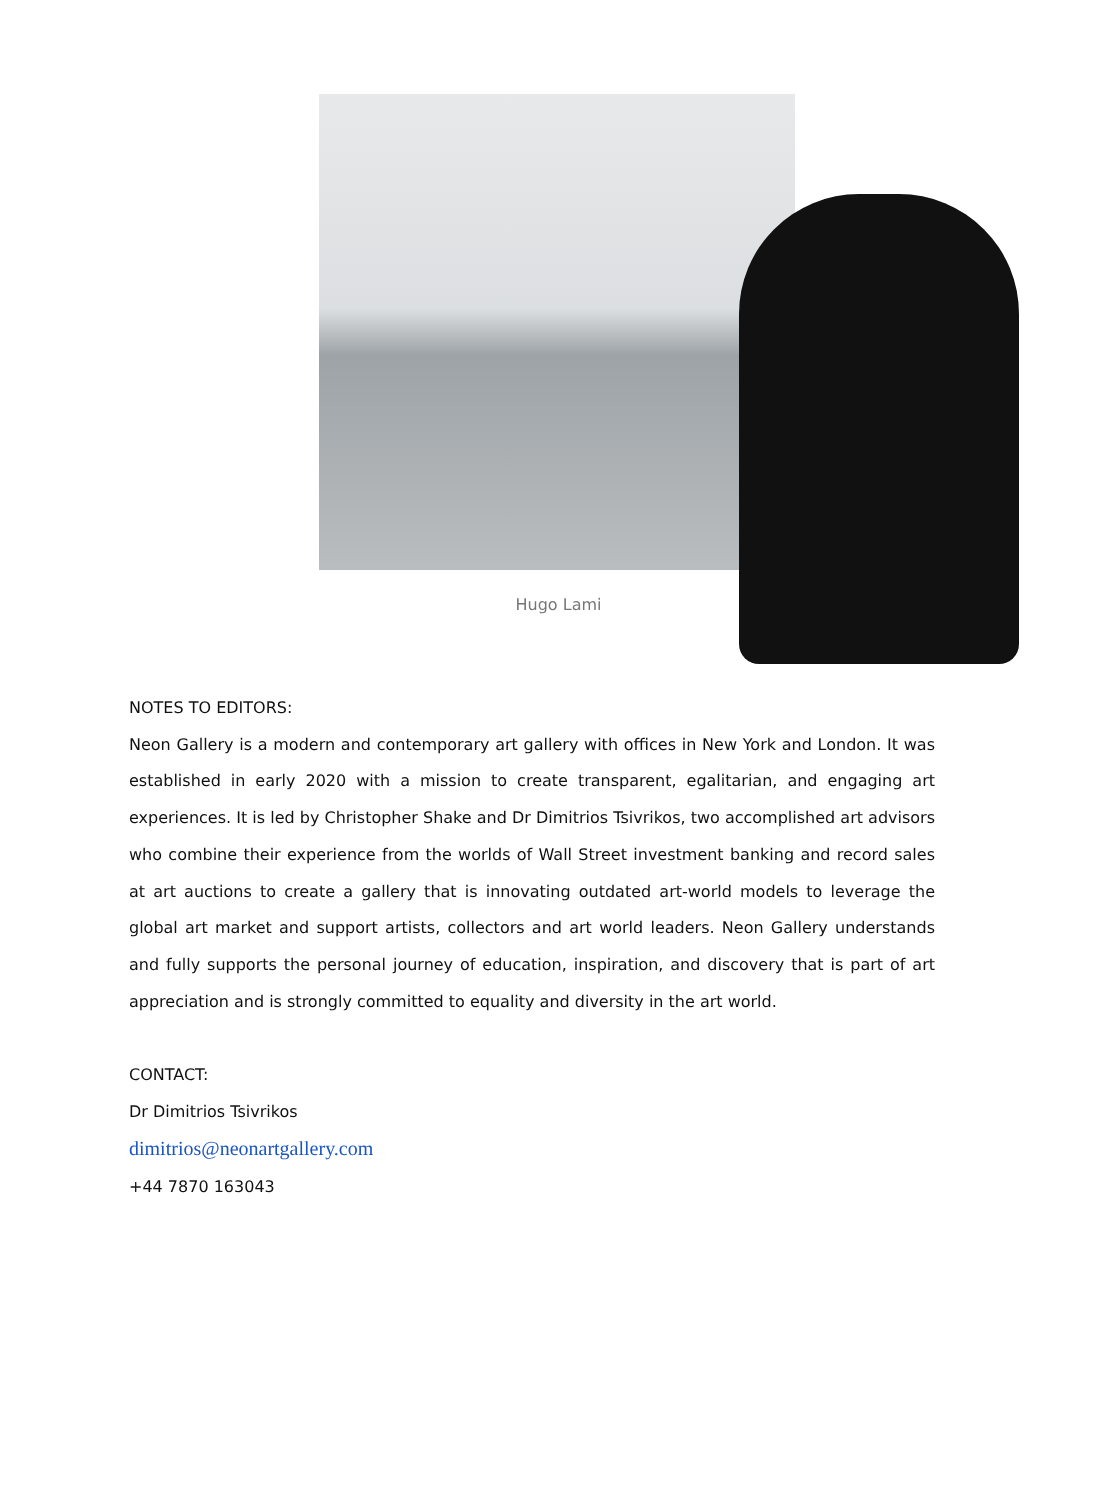Hugo Lami
NOTES TO EDITORS:
Neon Gallery is a modern and contemporary art gallery with offices in New York and London. It was established in early 2020 with a mission to create transparent, egalitarian, and engaging art experiences. It is led by Christopher Shake and Dr Dimitrios Tsivrikos, two accomplished art advisors who combine their experience from the worlds of Wall Street investment banking and record sales at art auctions to create a gallery that is innovating outdated art-world models to leverage the global art market and support artists, collectors and art world leaders. Neon Gallery understands and fully supports the personal journey of education, inspiration, and discovery that is part of art appreciation and is strongly committed to equality and diversity in the art world.
CONTACT:
Dr Dimitrios Tsivrikos
dimitrios@neonartgallery.com
+44 7870 163043